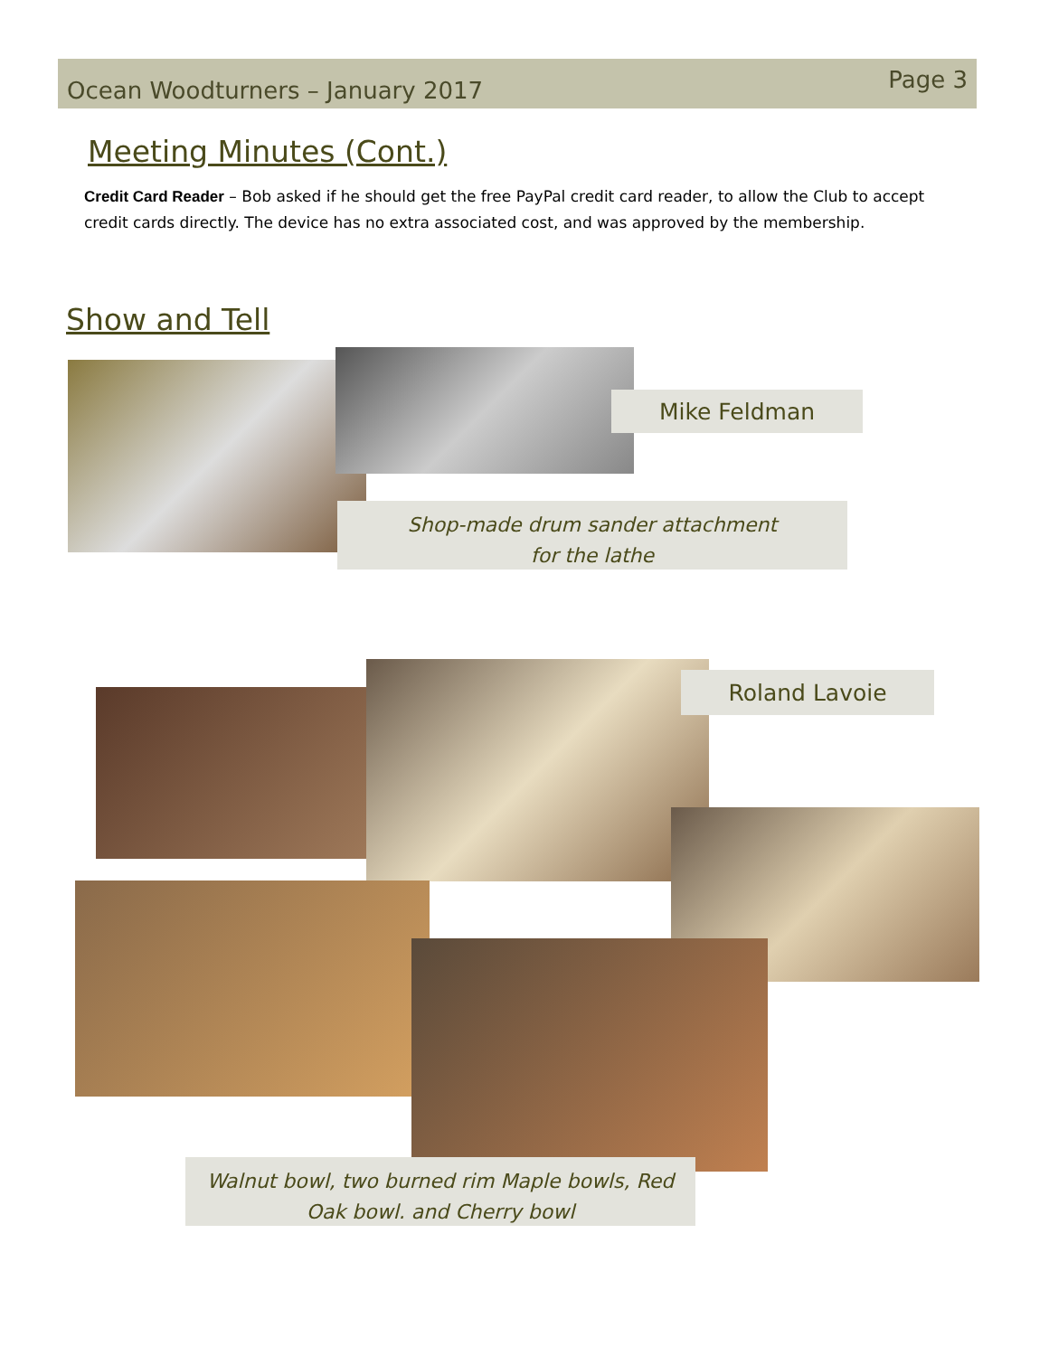Ocean Woodturners – January 2017
Page 3
Meeting Minutes (Cont.)
Credit Card Reader – Bob asked if he should get the free PayPal credit card reader, to allow the Club to accept credit cards directly. The device has no extra associated cost, and was approved by the membership.
Show and Tell
Mike Feldman
Shop-made drum sander attachment
for the lathe
Roland Lavoie
Walnut bowl, two burned rim Maple bowls, Red
Oak bowl. and Cherry bowl